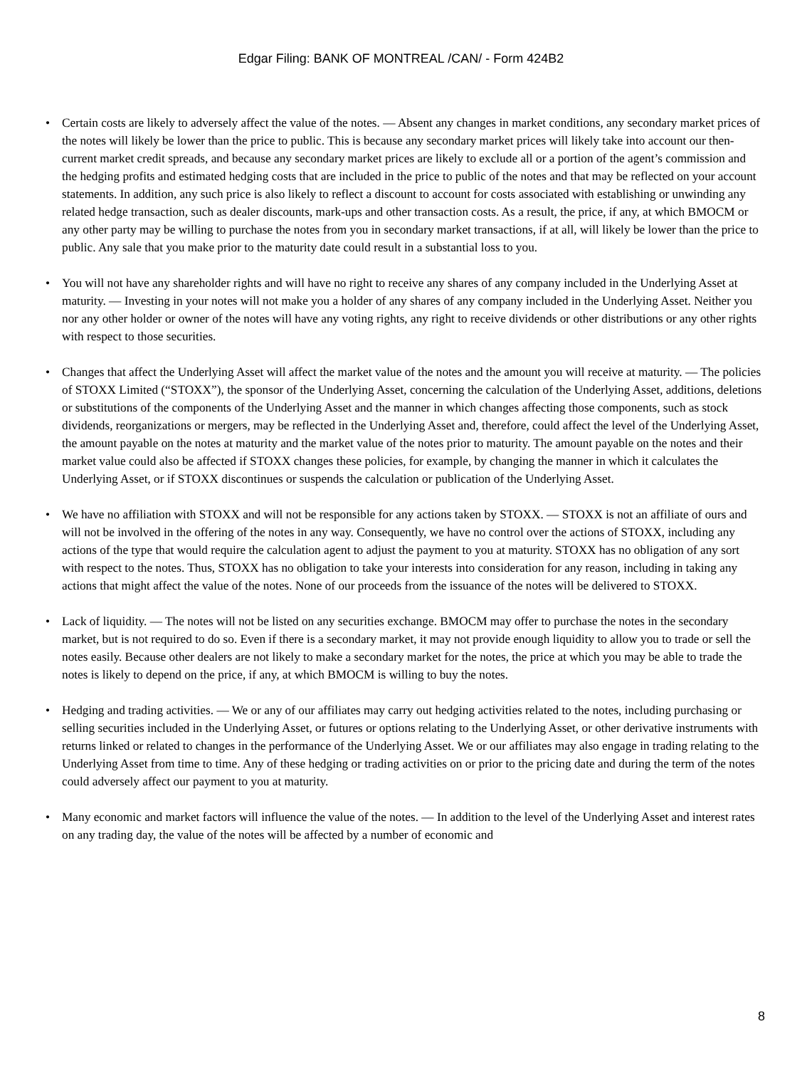Edgar Filing: BANK OF MONTREAL /CAN/ - Form 424B2
• Certain costs are likely to adversely affect the value of the notes. — Absent any changes in market conditions, any secondary market prices of the notes will likely be lower than the price to public. This is because any secondary market prices will likely take into account our then-current market credit spreads, and because any secondary market prices are likely to exclude all or a portion of the agent’s commission and the hedging profits and estimated hedging costs that are included in the price to public of the notes and that may be reflected on your account statements. In addition, any such price is also likely to reflect a discount to account for costs associated with establishing or unwinding any related hedge transaction, such as dealer discounts, mark-ups and other transaction costs. As a result, the price, if any, at which BMOCM or any other party may be willing to purchase the notes from you in secondary market transactions, if at all, will likely be lower than the price to public. Any sale that you make prior to the maturity date could result in a substantial loss to you.
• You will not have any shareholder rights and will have no right to receive any shares of any company included in the Underlying Asset at maturity. — Investing in your notes will not make you a holder of any shares of any company included in the Underlying Asset. Neither you nor any other holder or owner of the notes will have any voting rights, any right to receive dividends or other distributions or any other rights with respect to those securities.
• Changes that affect the Underlying Asset will affect the market value of the notes and the amount you will receive at maturity. — The policies of STOXX Limited (“STOXX”), the sponsor of the Underlying Asset, concerning the calculation of the Underlying Asset, additions, deletions or substitutions of the components of the Underlying Asset and the manner in which changes affecting those components, such as stock dividends, reorganizations or mergers, may be reflected in the Underlying Asset and, therefore, could affect the level of the Underlying Asset, the amount payable on the notes at maturity and the market value of the notes prior to maturity. The amount payable on the notes and their market value could also be affected if STOXX changes these policies, for example, by changing the manner in which it calculates the Underlying Asset, or if STOXX discontinues or suspends the calculation or publication of the Underlying Asset.
• We have no affiliation with STOXX and will not be responsible for any actions taken by STOXX. — STOXX is not an affiliate of ours and will not be involved in the offering of the notes in any way. Consequently, we have no control over the actions of STOXX, including any actions of the type that would require the calculation agent to adjust the payment to you at maturity. STOXX has no obligation of any sort with respect to the notes. Thus, STOXX has no obligation to take your interests into consideration for any reason, including in taking any actions that might affect the value of the notes. None of our proceeds from the issuance of the notes will be delivered to STOXX.
• Lack of liquidity. — The notes will not be listed on any securities exchange. BMOCM may offer to purchase the notes in the secondary market, but is not required to do so. Even if there is a secondary market, it may not provide enough liquidity to allow you to trade or sell the notes easily. Because other dealers are not likely to make a secondary market for the notes, the price at which you may be able to trade the notes is likely to depend on the price, if any, at which BMOCM is willing to buy the notes.
• Hedging and trading activities. — We or any of our affiliates may carry out hedging activities related to the notes, including purchasing or selling securities included in the Underlying Asset, or futures or options relating to the Underlying Asset, or other derivative instruments with returns linked or related to changes in the performance of the Underlying Asset. We or our affiliates may also engage in trading relating to the Underlying Asset from time to time. Any of these hedging or trading activities on or prior to the pricing date and during the term of the notes could adversely affect our payment to you at maturity.
• Many economic and market factors will influence the value of the notes. — In addition to the level of the Underlying Asset and interest rates on any trading day, the value of the notes will be affected by a number of economic and
8